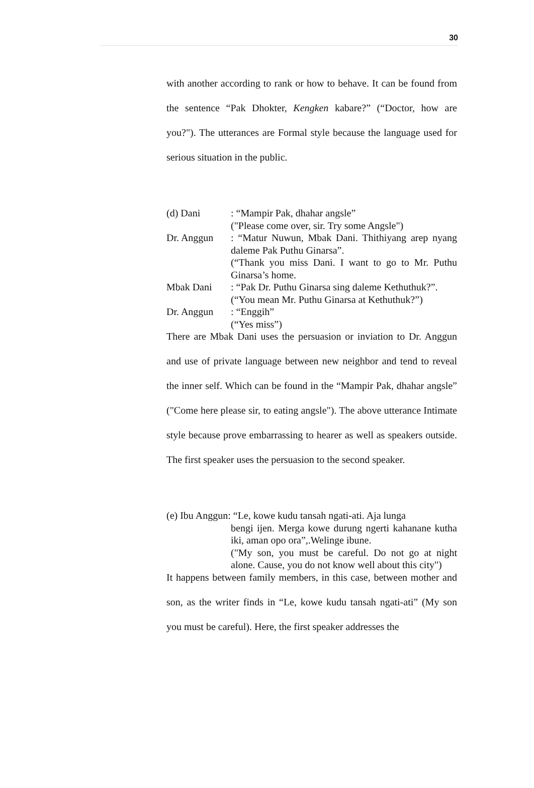30
with another according to rank or how to behave. It can be found from the sentence “Pak Dhokter, Kengken kabare?” (“Doctor, how are you?"). The utterances are Formal style because the language used for serious situation in the public.
(d) Dani : “Mampir Pak, dhahar angsle”
("Please come over, sir. Try some Angsle")
Dr. Anggun : “Matur Nuwun, Mbak Dani. Thithiyang arep nyang daleme Pak Puthu Ginarsa”.
(“Thank you miss Dani. I want to go to Mr. Puthu Ginarsa’s home.
Mbak Dani : “Pak Dr. Puthu Ginarsa sing daleme Kethuthuk?”.
(“You mean Mr. Puthu Ginarsa at Kethuthuk?”)
Dr. Anggun : “Enggih”
(“Yes miss”)
There are Mbak Dani uses the persuasion or inviation to Dr. Anggun and use of private language between new neighbor and tend to reveal the inner self. Which can be found in the “Mampir Pak, dhahar angsle” ("Come here please sir, to eating angsle"). The above utterance Intimate style because prove embarrassing to hearer as well as speakers outside. The first speaker uses the persuasion to the second speaker.
(e) Ibu Anggun: “Le, kowe kudu tansah ngati-ati. Aja lunga
bengi ijen. Merga kowe durung ngerti kahanane kutha iki, aman opo ora”,.Welinge ibune.
("My son, you must be careful. Do not go at night alone. Cause, you do not know well about this city")
It happens between family members, in this case, between mother and son, as the writer finds in “Le, kowe kudu tansah ngati-ati” (My son you must be careful). Here, the first speaker addresses the